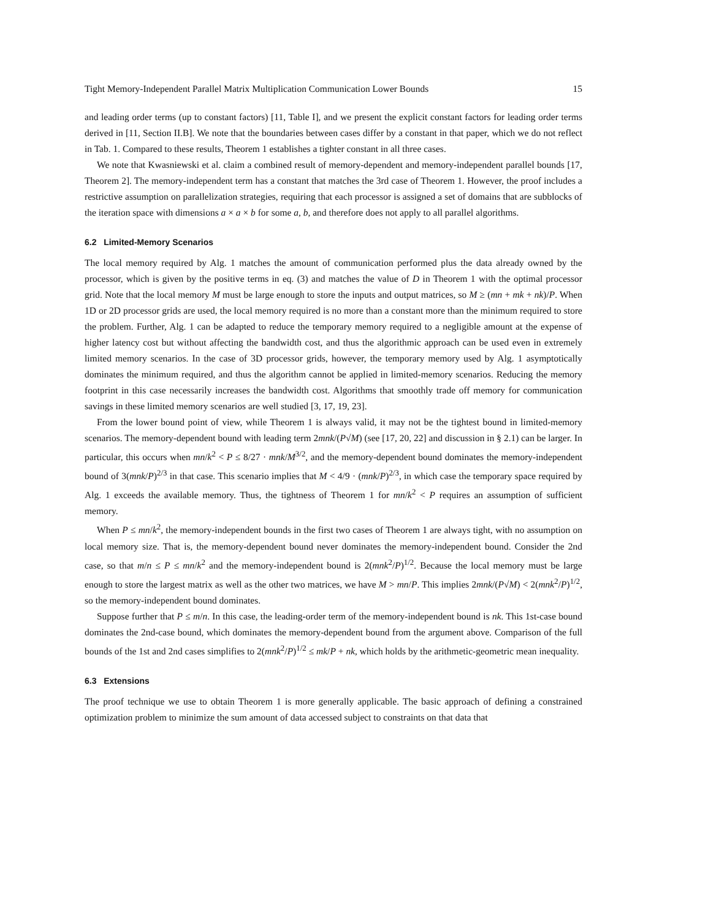Tight Memory-Independent Parallel Matrix Multiplication Communication Lower Bounds 15
and leading order terms (up to constant factors) [11, Table I], and we present the explicit constant factors for leading order terms derived in [11, Section II.B]. We note that the boundaries between cases differ by a constant in that paper, which we do not reflect in Tab. 1. Compared to these results, Theorem 1 establishes a tighter constant in all three cases.
We note that Kwasniewski et al. claim a combined result of memory-dependent and memory-independent parallel bounds [17, Theorem 2]. The memory-independent term has a constant that matches the 3rd case of Theorem 1. However, the proof includes a restrictive assumption on parallelization strategies, requiring that each processor is assigned a set of domains that are subblocks of the iteration space with dimensions a × a × b for some a, b, and therefore does not apply to all parallel algorithms.
6.2 Limited-Memory Scenarios
The local memory required by Alg. 1 matches the amount of communication performed plus the data already owned by the processor, which is given by the positive terms in eq. (3) and matches the value of D in Theorem 1 with the optimal processor grid. Note that the local memory M must be large enough to store the inputs and output matrices, so M ≥ (mn + mk + nk)/P. When 1D or 2D processor grids are used, the local memory required is no more than a constant more than the minimum required to store the problem. Further, Alg. 1 can be adapted to reduce the temporary memory required to a negligible amount at the expense of higher latency cost but without affecting the bandwidth cost, and thus the algorithmic approach can be used even in extremely limited memory scenarios. In the case of 3D processor grids, however, the temporary memory used by Alg. 1 asymptotically dominates the minimum required, and thus the algorithm cannot be applied in limited-memory scenarios. Reducing the memory footprint in this case necessarily increases the bandwidth cost. Algorithms that smoothly trade off memory for communication savings in these limited memory scenarios are well studied [3, 17, 19, 23].
From the lower bound point of view, while Theorem 1 is always valid, it may not be the tightest bound in limited-memory scenarios. The memory-dependent bound with leading term 2mnk/(P√M) (see [17, 20, 22] and discussion in § 2.1) can be larger. In particular, this occurs when mn/k<sup>2</sup> < P ≤ 8/27 · mnk/M<sup>3/2</sup>, and the memory-dependent bound dominates the memory-independent bound of 3(mnk/P)<sup>2/3</sup> in that case. This scenario implies that M < 4/9 · (mnk/P)<sup>2/3</sup>, in which case the temporary space required by Alg. 1 exceeds the available memory. Thus, the tightness of Theorem 1 for mn/k<sup>2</sup> < P requires an assumption of sufficient memory.
When P ≤ mn/k<sup>2</sup>, the memory-independent bounds in the first two cases of Theorem 1 are always tight, with no assumption on local memory size. That is, the memory-dependent bound never dominates the memory-independent bound. Consider the 2nd case, so that m/n ≤ P ≤ mn/k<sup>2</sup> and the memory-independent bound is 2(mnk<sup>2</sup>/P)<sup>1/2</sup>. Because the local memory must be large enough to store the largest matrix as well as the other two matrices, we have M > mn/P. This implies 2mnk/(P√M) < 2(mnk<sup>2</sup>/P)<sup>1/2</sup>, so the memory-independent bound dominates.
Suppose further that P ≤ m/n. In this case, the leading-order term of the memory-independent bound is nk. This 1st-case bound dominates the 2nd-case bound, which dominates the memory-dependent bound from the argument above. Comparison of the full bounds of the 1st and 2nd cases simplifies to 2(mnk<sup>2</sup>/P)<sup>1/2</sup> ≤ mk/P + nk, which holds by the arithmetic-geometric mean inequality.
6.3 Extensions
The proof technique we use to obtain Theorem 1 is more generally applicable. The basic approach of defining a constrained optimization problem to minimize the sum amount of data accessed subject to constraints on that data that